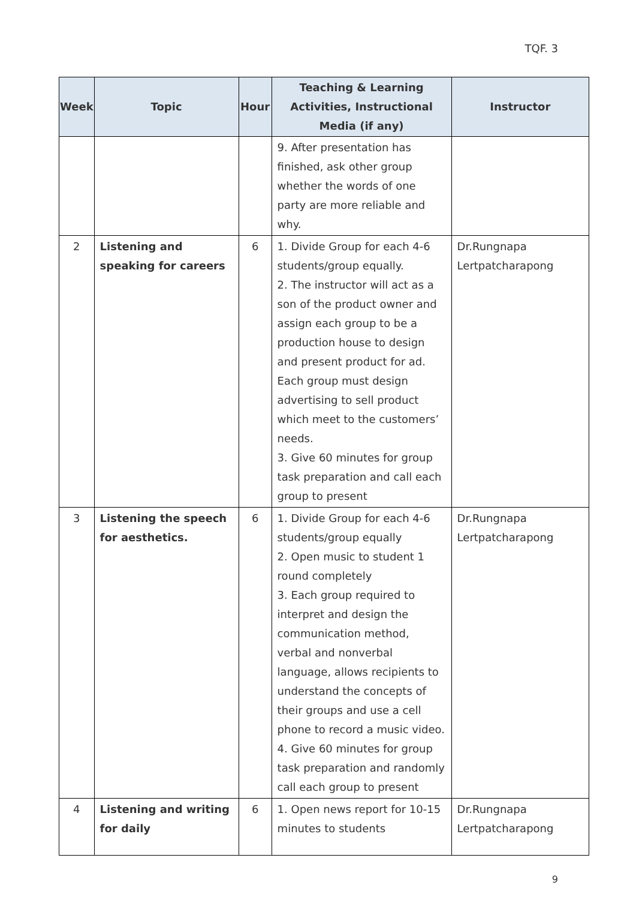TQF. 3
| Week | Topic | Hour | Teaching & Learning Activities, Instructional Media (if any) | Instructor |
| --- | --- | --- | --- | --- |
| | | | 9. After presentation has finished, ask other group whether the words of one party are more reliable and why. | |
| 2 | Listening and speaking for careers | 6 | 1. Divide Group for each 4-6 students/group equally. 2. The instructor will act as a son of the product owner and assign each group to be a production house to design and present product for ad. Each group must design advertising to sell product which meet to the customers’ needs. 3. Give 60 minutes for group task preparation and call each group to present | Dr.Rungnapa Lertpatcharapong |
| 3 | Listening the speech for aesthetics. | 6 | 1. Divide Group for each 4-6 students/group equally 2. Open music to student 1 round completely 3. Each group required to interpret and design the communication method, verbal and nonverbal language, allows recipients to understand the concepts of their groups and use a cell phone to record a music video. 4. Give 60 minutes for group task preparation and randomly call each group to present | Dr.Rungnapa Lertpatcharapong |
| 4 | Listening and writing for daily | 6 | 1. Open news report for 10-15 minutes to students | Dr.Rungnapa Lertpatcharapong |
9